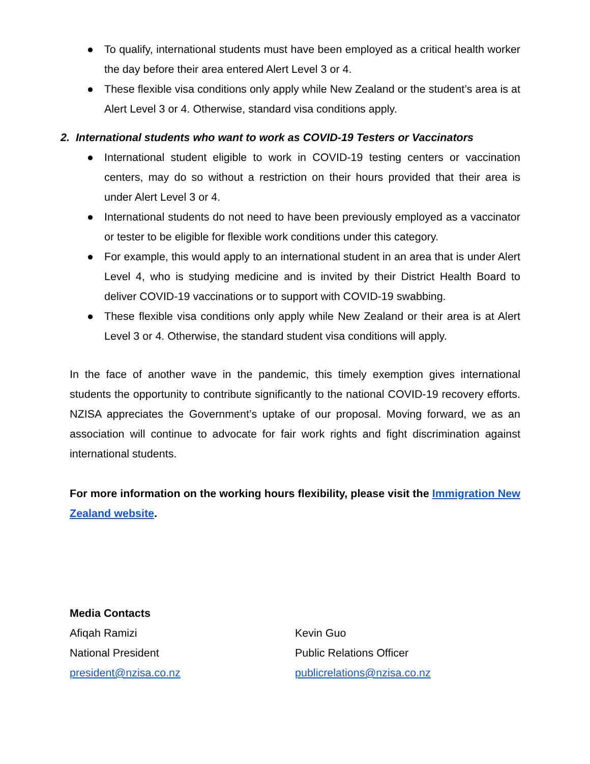● To qualify, international students must have been employed as a critical health worker the day before their area entered Alert Level 3 or 4.
● These flexible visa conditions only apply while New Zealand or the student’s area is at Alert Level 3 or 4. Otherwise, standard visa conditions apply.
2. International students who want to work as COVID-19 Testers or Vaccinators
● International student eligible to work in COVID-19 testing centers or vaccination centers, may do so without a restriction on their hours provided that their area is under Alert Level 3 or 4.
● International students do not need to have been previously employed as a vaccinator or tester to be eligible for flexible work conditions under this category.
● For example, this would apply to an international student in an area that is under Alert Level 4, who is studying medicine and is invited by their District Health Board to deliver COVID-19 vaccinations or to support with COVID-19 swabbing.
● These flexible visa conditions only apply while New Zealand or their area is at Alert Level 3 or 4. Otherwise, the standard student visa conditions will apply.
In the face of another wave in the pandemic, this timely exemption gives international students the opportunity to contribute significantly to the national COVID-19 recovery efforts. NZISA appreciates the Government’s uptake of our proposal. Moving forward, we as an association will continue to advocate for fair work rights and fight discrimination against international students.
For more information on the working hours flexibility, please visit the Immigration New Zealand website.
Media Contacts
Afiqah Ramizi
National President
president@nzisa.co.nz
Kevin Guo
Public Relations Officer
publicrelations@nzisa.co.nz